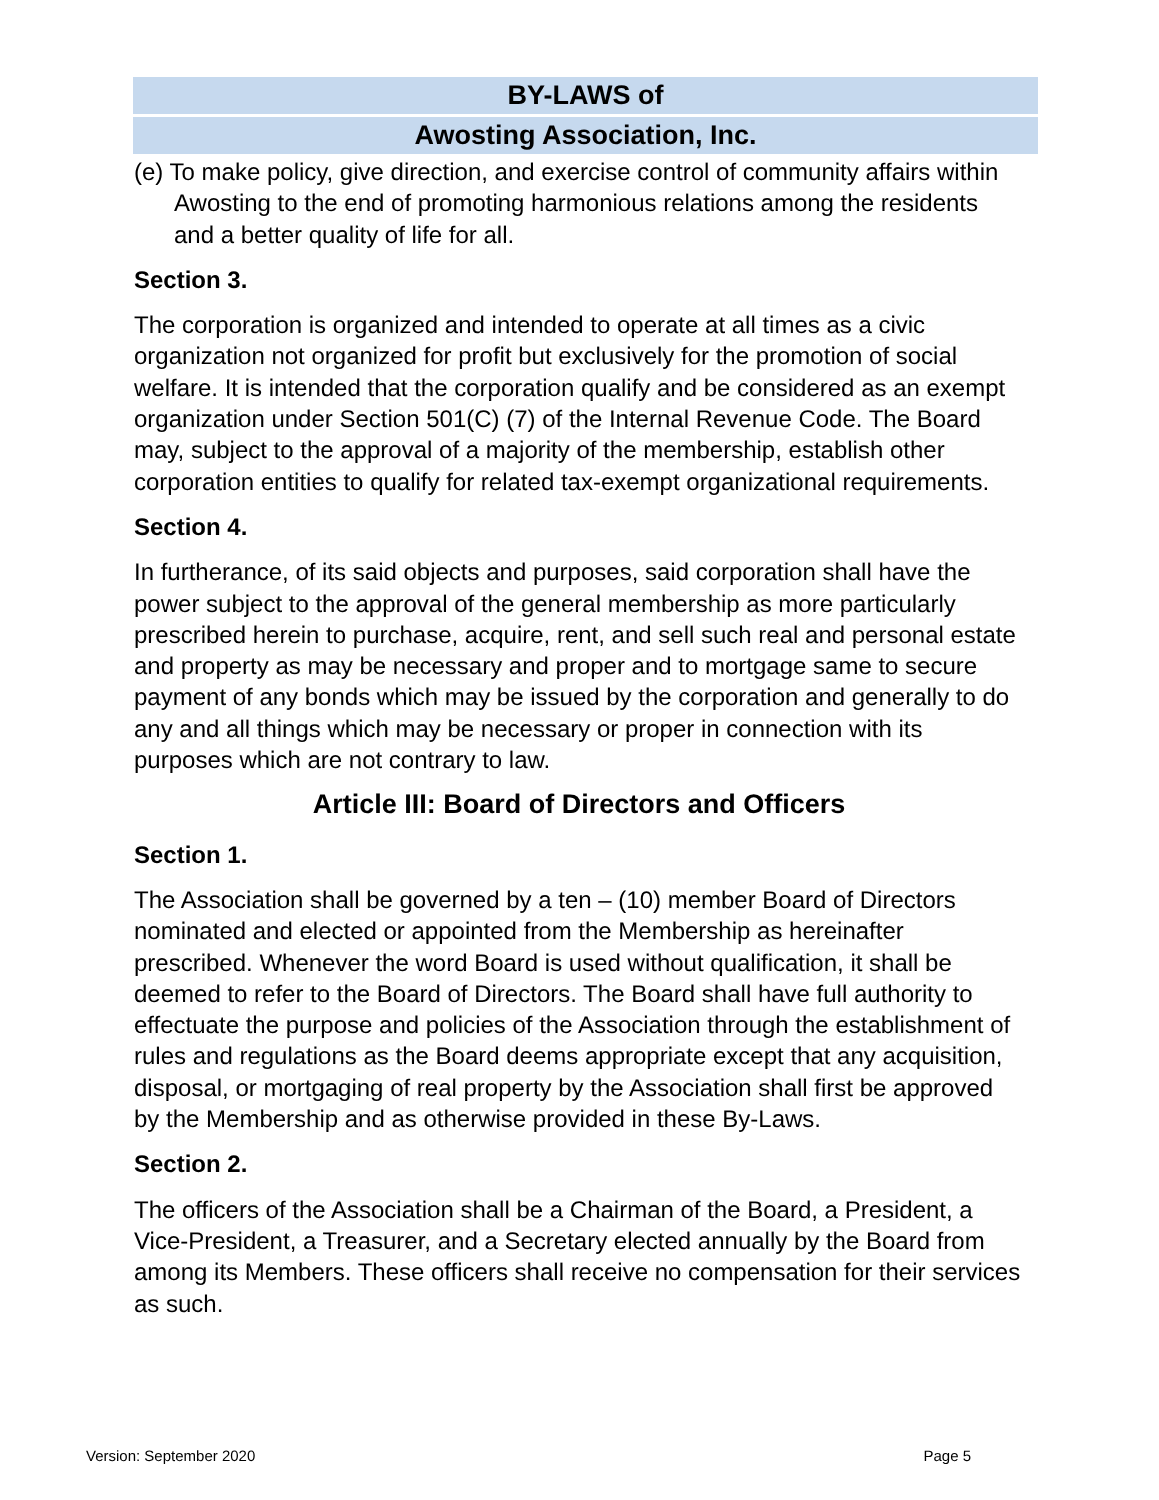BY-LAWS of
Awosting Association, Inc.
(e) To make policy, give direction, and exercise control of community affairs within Awosting to the end of promoting harmonious relations among the residents and a better quality of life for all.
Section 3.
The corporation is organized and intended to operate at all times as a civic organization not organized for profit but exclusively for the promotion of social welfare. It is intended that the corporation qualify and be considered as an exempt organization under Section 501(C) (7) of the Internal Revenue Code. The Board may, subject to the approval of a majority of the membership, establish other corporation entities to qualify for related tax-exempt organizational requirements.
Section 4.
In furtherance, of its said objects and purposes, said corporation shall have the power subject to the approval of the general membership as more particularly prescribed herein to purchase, acquire, rent, and sell such real and personal estate and property as may be necessary and proper and to mortgage same to secure payment of any bonds which may be issued by the corporation and generally to do any and all things which may be necessary or proper in connection with its purposes which are not contrary to law.
Article III: Board of Directors and Officers
Section 1.
The Association shall be governed by a ten – (10) member Board of Directors nominated and elected or appointed from the Membership as hereinafter prescribed. Whenever the word Board is used without qualification, it shall be deemed to refer to the Board of Directors. The Board shall have full authority to effectuate the purpose and policies of the Association through the establishment of rules and regulations as the Board deems appropriate except that any acquisition, disposal, or mortgaging of real property by the Association shall first be approved by the Membership and as otherwise provided in these By-Laws.
Section 2.
The officers of the Association shall be a Chairman of the Board, a President, a Vice-President, a Treasurer, and a Secretary elected annually by the Board from among its Members. These officers shall receive no compensation for their services as such.
Version: September 2020 Page 5